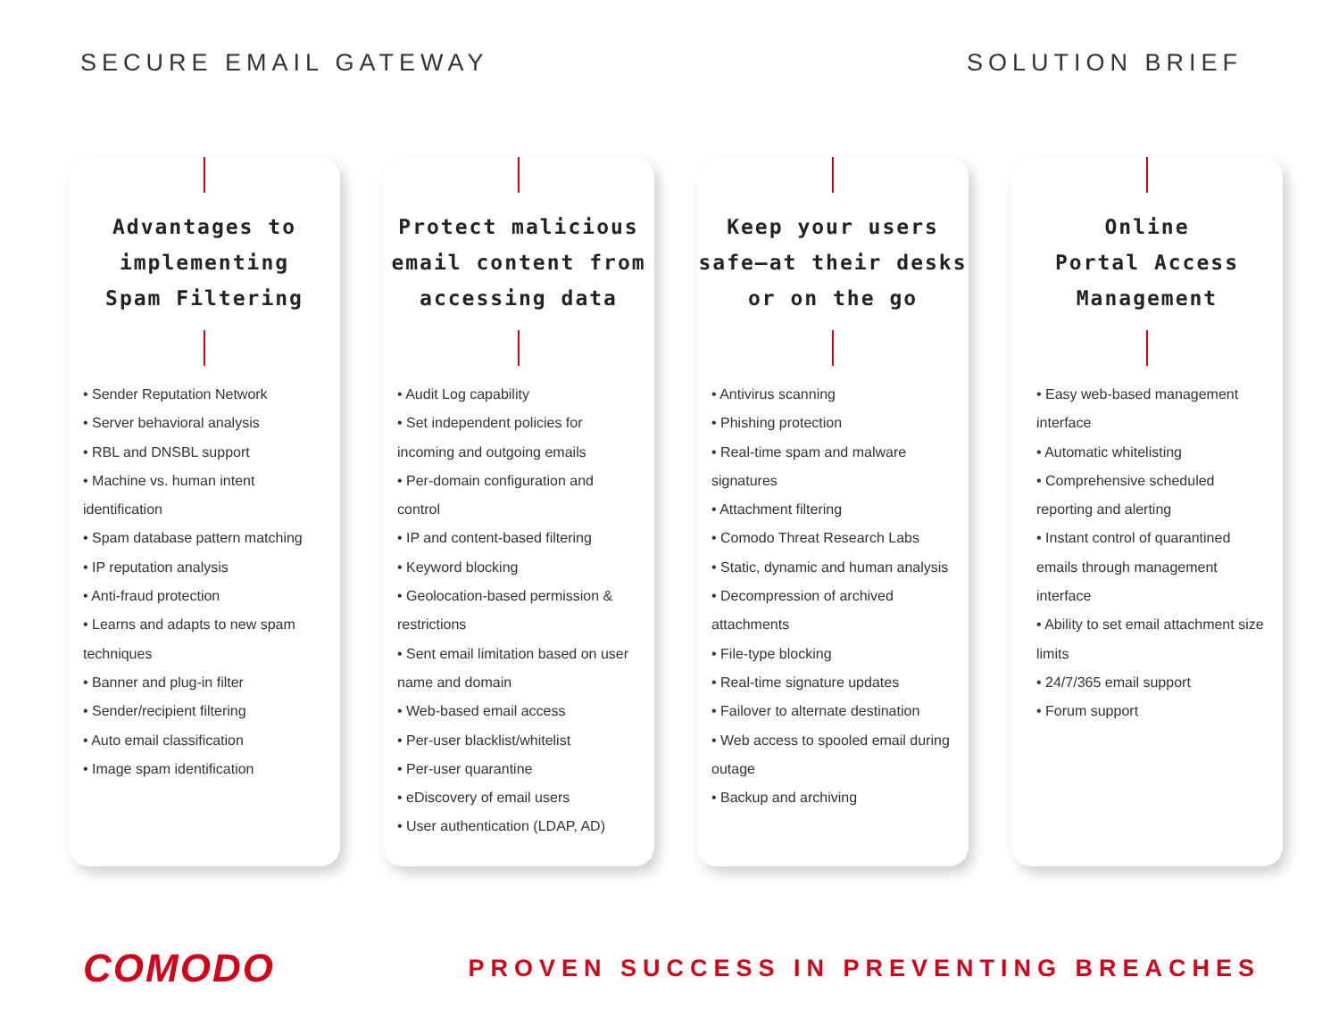SECURE EMAIL GATEWAY SOLUTION BRIEF
Advantages to
implementing
Spam Filtering
• Sender Reputation Network
• Server behavioral analysis
• RBL and DNSBL support
• Machine vs. human intent identification
• Spam database pattern matching
• IP reputation analysis
• Anti-fraud protection
• Learns and adapts to new spam techniques
• Banner and plug-in filter
• Sender/recipient filtering
• Auto email classification
• Image spam identification
Protect malicious
email content from
accessing data
• Audit Log capability
• Set independent policies for incoming and outgoing emails
• Per-domain configuration and control
• IP and content-based filtering
• Keyword blocking
• Geolocation-based permission & restrictions
• Sent email limitation based on user name and domain
• Web-based email access
• Per-user blacklist/whitelist
• Per-user quarantine
• eDiscovery of email users
• User authentication (LDAP, AD)
Keep your users
safe—at their desks
or on the go
• Antivirus scanning
• Phishing protection
• Real-time spam and malware signatures
• Attachment filtering
• Comodo Threat Research Labs
• Static, dynamic and human analysis
• Decompression of archived attachments
• File-type blocking
• Real-time signature updates
• Failover to alternate destination
• Web access to spooled email during outage
• Backup and archiving
Online
Portal Access
Management
• Easy web-based management interface
• Automatic whitelisting
• Comprehensive scheduled reporting and alerting
• Instant control of quarantined emails through management interface
• Ability to set email attachment size limits
• 24/7/365 email support
• Forum support
COMODO PROVEN SUCCESS IN PREVENTING BREACHES